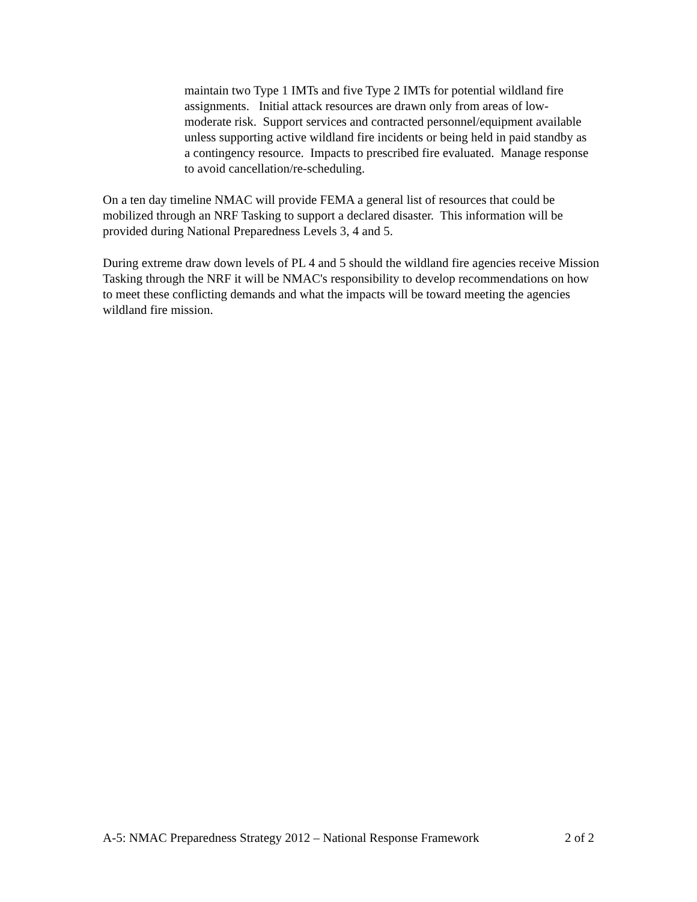maintain two Type 1 IMTs and five Type 2 IMTs for potential wildland fire assignments. Initial attack resources are drawn only from areas of low-moderate risk. Support services and contracted personnel/equipment available unless supporting active wildland fire incidents or being held in paid standby as a contingency resource. Impacts to prescribed fire evaluated. Manage response to avoid cancellation/re-scheduling.
On a ten day timeline NMAC will provide FEMA a general list of resources that could be mobilized through an NRF Tasking to support a declared disaster. This information will be provided during National Preparedness Levels 3, 4 and 5.
During extreme draw down levels of PL 4 and 5 should the wildland fire agencies receive Mission Tasking through the NRF it will be NMAC's responsibility to develop recommendations on how to meet these conflicting demands and what the impacts will be toward meeting the agencies wildland fire mission.
A-5: NMAC Preparedness Strategy 2012 – National Response Framework 2 of 2